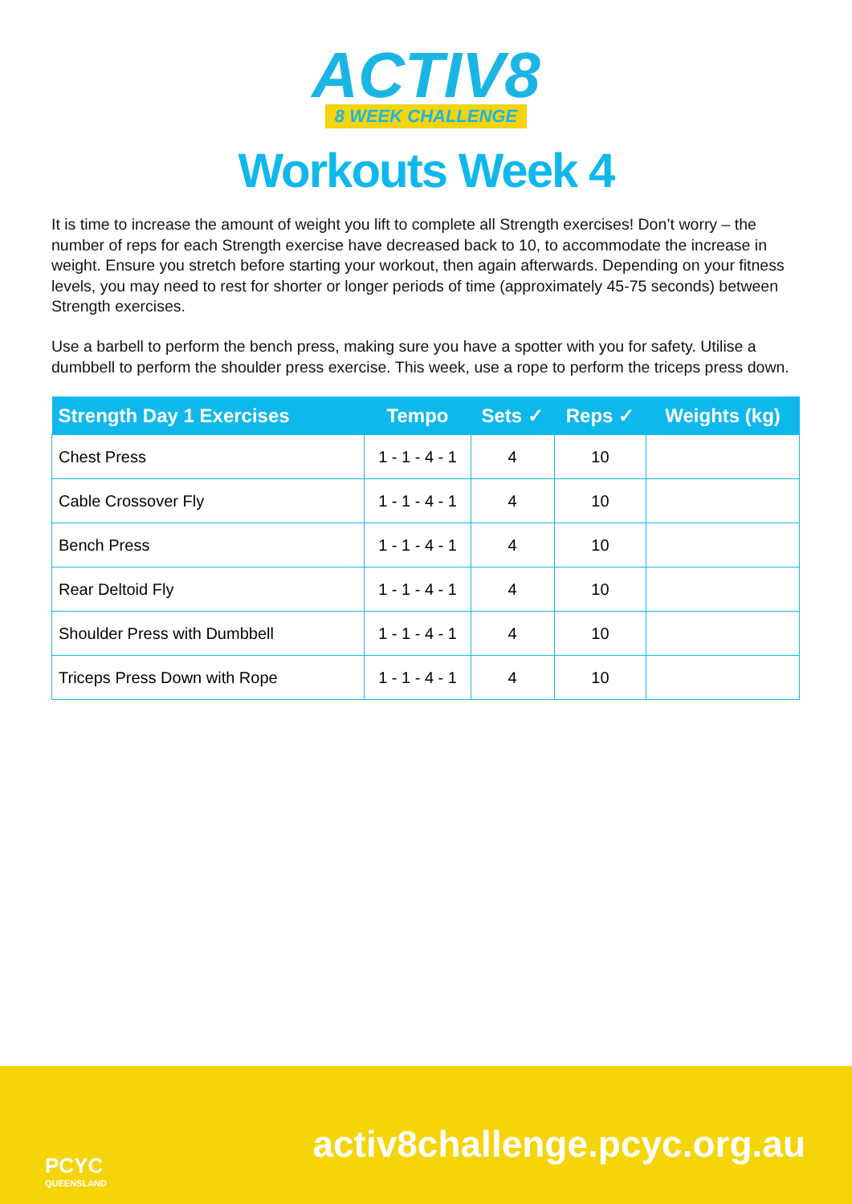ACTIV8
8 WEEK CHALLENGE
Workouts Week 4
It is time to increase the amount of weight you lift to complete all Strength exercises! Don’t worry – the number of reps for each Strength exercise have decreased back to 10, to accommodate the increase in weight. Ensure you stretch before starting your workout, then again afterwards. Depending on your fitness levels, you may need to rest for shorter or longer periods of time (approximately 45-75 seconds) between Strength exercises.
Use a barbell to perform the bench press, making sure you have a spotter with you for safety. Utilise a dumbbell to perform the shoulder press exercise. This week, use a rope to perform the triceps press down.
| Strength Day 1 Exercises | Tempo | Sets ✓ | Reps ✓ | Weights (kg) |
| --- | --- | --- | --- | --- |
| Chest Press | 1 - 1 - 4 - 1 | 4 | 10 | |
| Cable Crossover Fly | 1 - 1 - 4 - 1 | 4 | 10 | |
| Bench Press | 1 - 1 - 4 - 1 | 4 | 10 | |
| Rear Deltoid Fly | 1 - 1 - 4 - 1 | 4 | 10 | |
| Shoulder Press with Dumbbell | 1 - 1 - 4 - 1 | 4 | 10 | |
| Triceps Press Down with Rope | 1 - 1 - 4 - 1 | 4 | 10 | |
PCYC
QUEENSLAND
activ8challenge.pcyc.org.au